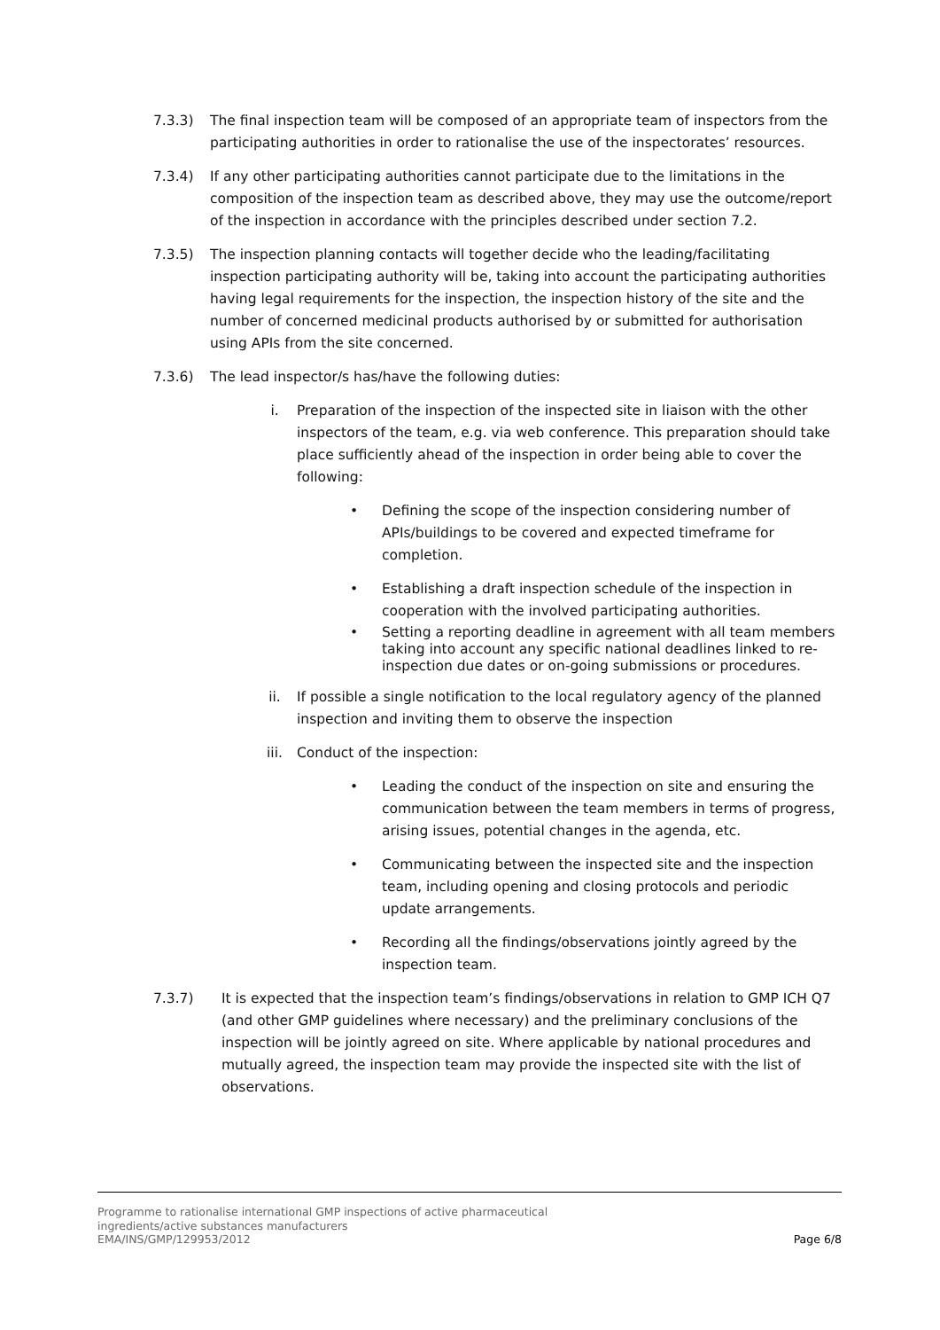7.3.3) The final inspection team will be composed of an appropriate team of inspectors from the participating authorities in order to rationalise the use of the inspectorates’ resources.
7.3.4) If any other participating authorities cannot participate due to the limitations in the composition of the inspection team as described above, they may use the outcome/report of the inspection in accordance with the principles described under section 7.2.
7.3.5) The inspection planning contacts will together decide who the leading/facilitating inspection participating authority will be, taking into account the participating authorities having legal requirements for the inspection, the inspection history of the site and the number of concerned medicinal products authorised by or submitted for authorisation using APIs from the site concerned.
7.3.6) The lead inspector/s has/have the following duties:
i. Preparation of the inspection of the inspected site in liaison with the other inspectors of the team, e.g. via web conference. This preparation should take place sufficiently ahead of the inspection in order being able to cover the following:
• Defining the scope of the inspection considering number of APIs/buildings to be covered and expected timeframe for completion.
• Establishing a draft inspection schedule of the inspection in cooperation with the involved participating authorities.
• Setting a reporting deadline in agreement with all team members taking into account any specific national deadlines linked to re-inspection due dates or on-going submissions or procedures.
ii. If possible a single notification to the local regulatory agency of the planned inspection and inviting them to observe the inspection
iii. Conduct of the inspection:
• Leading the conduct of the inspection on site and ensuring the communication between the team members in terms of progress, arising issues, potential changes in the agenda, etc.
• Communicating between the inspected site and the inspection team, including opening and closing protocols and periodic update arrangements.
• Recording all the findings/observations jointly agreed by the inspection team.
7.3.7) It is expected that the inspection team’s findings/observations in relation to GMP ICH Q7 (and other GMP guidelines where necessary) and the preliminary conclusions of the inspection will be jointly agreed on site. Where applicable by national procedures and mutually agreed, the inspection team may provide the inspected site with the list of observations.
Programme to rationalise international GMP inspections of active pharmaceutical
ingredients/active substances manufacturers
EMA/INS/GMP/129953/2012
Page 6/8